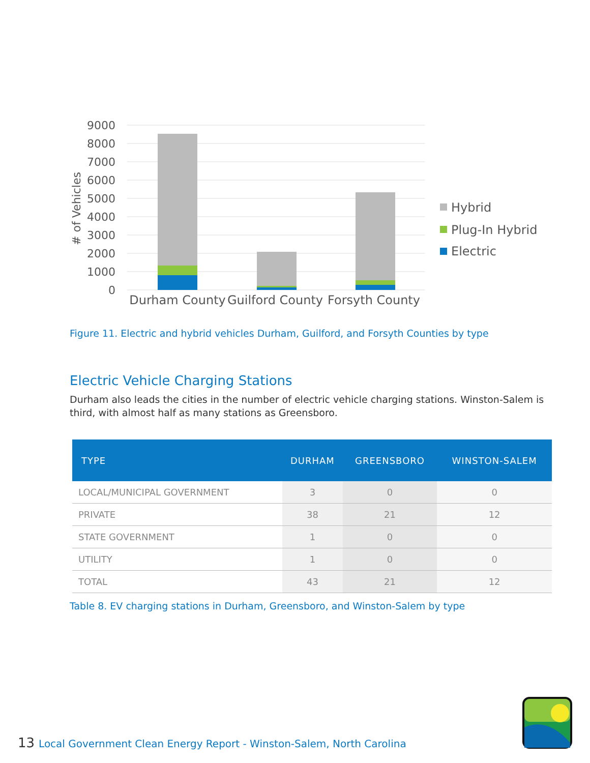9000
8000
7000
6000
5000
4000
3000
2000
1000
0
# of Vehicles
Durham County
Guilford County
Forsyth County
Hybrid
Plug-In Hybrid
Electric
Figure 11. Electric and hybrid vehicles Durham, Guilford, and Forsyth Counties by type
Electric Vehicle Charging Stations
Durham also leads the cities in the number of electric vehicle charging stations. Winston-Salem is third, with almost half as many stations as Greensboro.
| TYPE | DURHAM | GREENSBORO | WINSTON-SALEM |
| --- | --- | --- | --- |
| LOCAL/MUNICIPAL GOVERNMENT | 3 | 0 | 0 |
| PRIVATE | 38 | 21 | 12 |
| STATE GOVERNMENT | 1 | 0 | 0 |
| UTILITY | 1 | 0 | 0 |
| TOTAL | 43 | 21 | 12 |
Table 8. EV charging stations in Durham, Greensboro, and Winston-Salem by type
13 Local Government Clean Energy Report - Winston-Salem, North Carolina